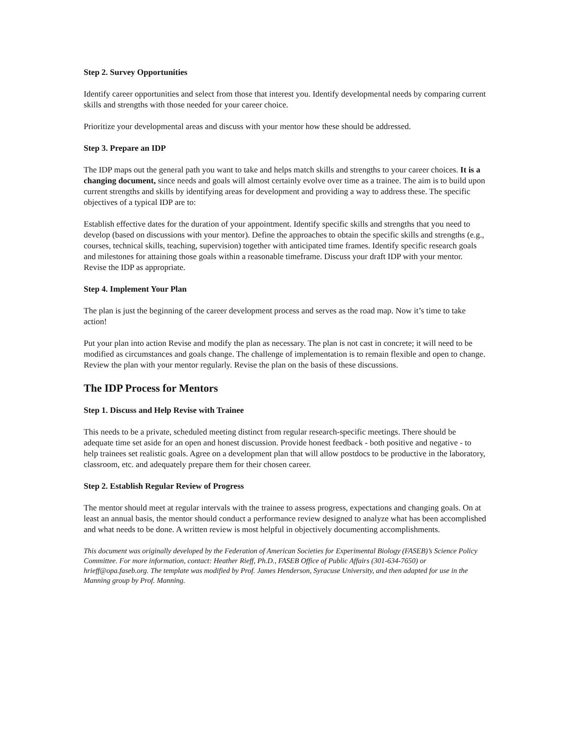Step 2. Survey Opportunities
Identify career opportunities and select from those that interest you. Identify developmental needs by comparing current skills and strengths with those needed for your career choice.
Prioritize your developmental areas and discuss with your mentor how these should be addressed.
Step 3. Prepare an IDP
The IDP maps out the general path you want to take and helps match skills and strengths to your career choices. It is a changing document, since needs and goals will almost certainly evolve over time as a trainee. The aim is to build upon current strengths and skills by identifying areas for development and providing a way to address these. The specific objectives of a typical IDP are to:
Establish effective dates for the duration of your appointment. Identify specific skills and strengths that you need to develop (based on discussions with your mentor). Define the approaches to obtain the specific skills and strengths (e.g., courses, technical skills, teaching, supervision) together with anticipated time frames. Identify specific research goals and milestones for attaining those goals within a reasonable timeframe. Discuss your draft IDP with your mentor. Revise the IDP as appropriate.
Step 4. Implement Your Plan
The plan is just the beginning of the career development process and serves as the road map. Now it’s time to take action!
Put your plan into action Revise and modify the plan as necessary. The plan is not cast in concrete; it will need to be modified as circumstances and goals change. The challenge of implementation is to remain flexible and open to change. Review the plan with your mentor regularly. Revise the plan on the basis of these discussions.
The IDP Process for Mentors
Step 1. Discuss and Help Revise with Trainee
This needs to be a private, scheduled meeting distinct from regular research-specific meetings. There should be adequate time set aside for an open and honest discussion. Provide honest feedback - both positive and negative - to help trainees set realistic goals. Agree on a development plan that will allow postdocs to be productive in the laboratory, classroom, etc. and adequately prepare them for their chosen career.
Step 2. Establish Regular Review of Progress
The mentor should meet at regular intervals with the trainee to assess progress, expectations and changing goals. On at least an annual basis, the mentor should conduct a performance review designed to analyze what has been accomplished and what needs to be done. A written review is most helpful in objectively documenting accomplishments.
This document was originally developed by the Federation of American Societies for Experimental Biology (FASEB)’s Science Policy Committee. For more information, contact: Heather Rieff, Ph.D., FASEB Office of Public Affairs (301-634-7650) or hrieff@opa.faseb.org. The template was modified by Prof. James Henderson, Syracuse University, and then adapted for use in the Manning group by Prof. Manning.